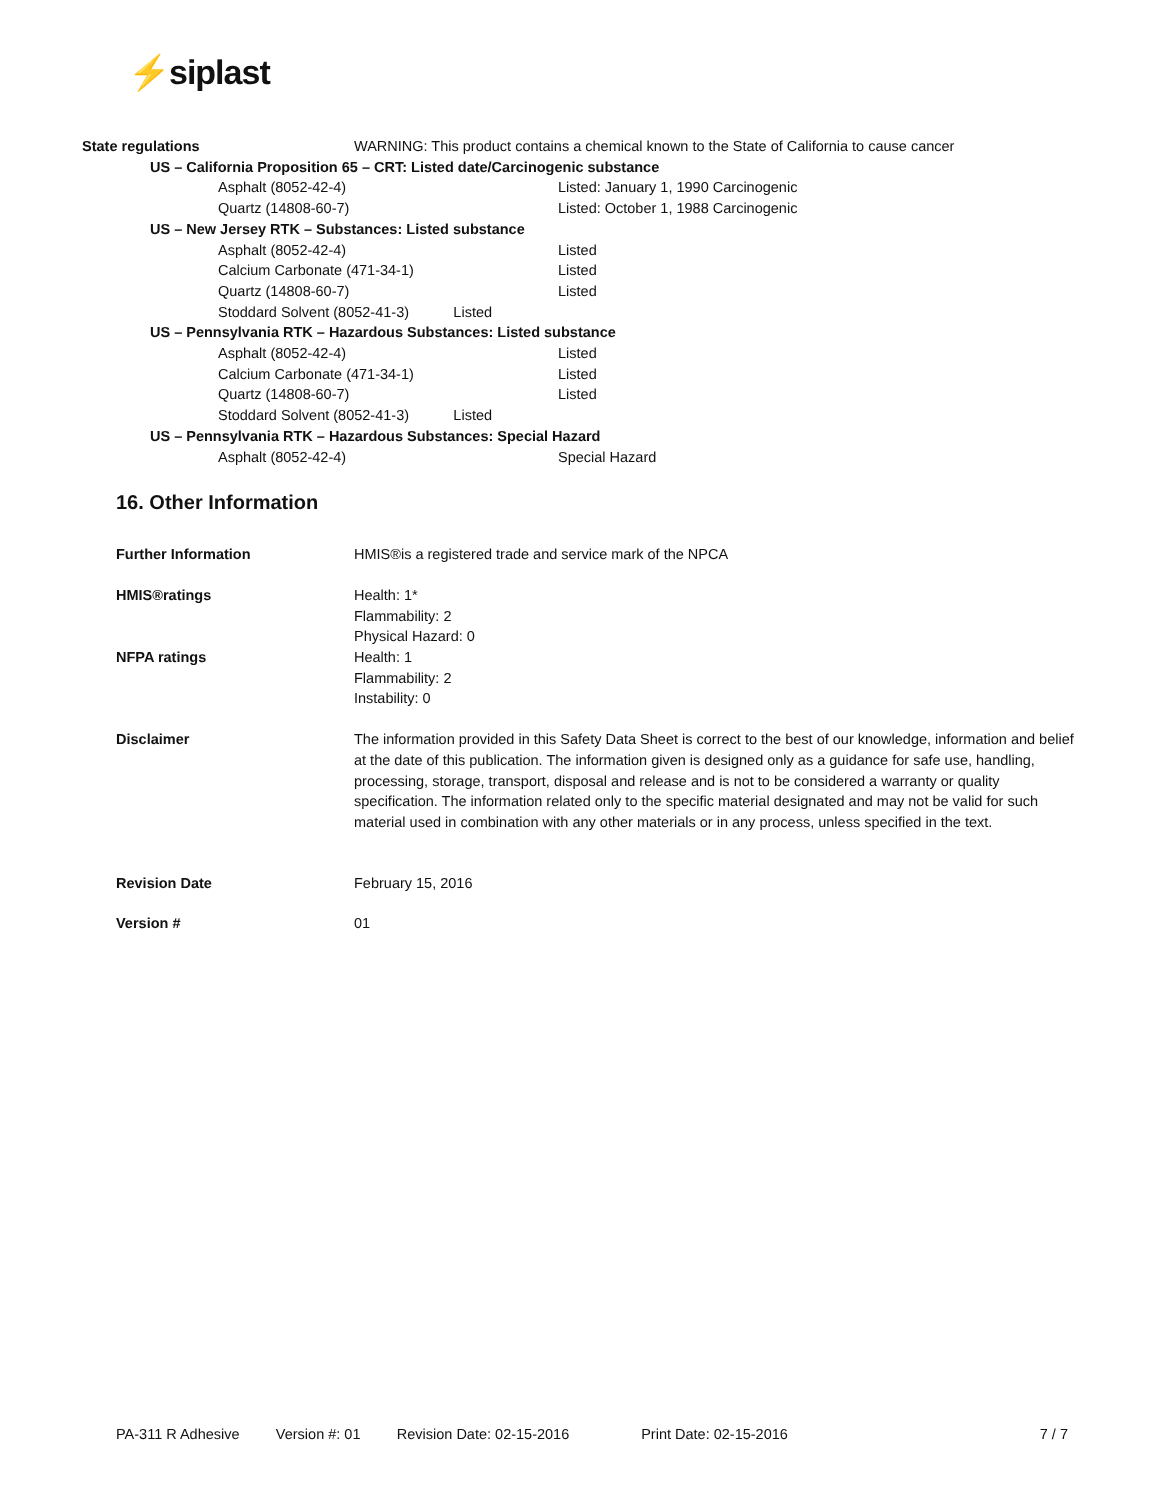⚡siplast
| State regulations | WARNING: This product contains a chemical known to the State of California to cause cancer |
| US – California Proposition 65 – CRT: Listed date/Carcinogenic substance | |
| Asphalt (8052-42-4) | Listed: January 1, 1990 Carcinogenic |
| Quartz (14808-60-7) | Listed: October 1, 1988 Carcinogenic |
| US – New Jersey RTK – Substances: Listed substance | |
| Asphalt (8052-42-4) | Listed |
| Calcium Carbonate (471-34-1) | Listed |
| Quartz (14808-60-7) | Listed |
| Stoddard Solvent (8052-41-3) Listed | |
| US – Pennsylvania RTK – Hazardous Substances: Listed substance | |
| Asphalt (8052-42-4) | Listed |
| Calcium Carbonate (471-34-1) | Listed |
| Quartz (14808-60-7) | Listed |
| Stoddard Solvent (8052-41-3) Listed | |
| US – Pennsylvania RTK – Hazardous Substances: Special Hazard | |
| Asphalt (8052-42-4) | Special Hazard |
16. Other Information
| Further Information | HMIS®is a registered trade and service mark of the NPCA |
| HMIS®ratings | Health: 1* Flammability: 2 Physical Hazard: 0 |
| NFPA ratings | Health: 1 Flammability: 2 Instability: 0 |
| Disclaimer | The information provided in this Safety Data Sheet is correct to the best of our knowledge, information and belief at the date of this publication. The information given is designed only as a guidance for safe use, handling, processing, storage, transport, disposal and release and is not to be considered a warranty or quality specification. The information related only to the specific material designated and may not be valid for such material used in combination with any other materials or in any process, unless specified in the text. |
| Revision Date | February 15, 2016 |
| Version # | 01 |
PA-311 R Adhesive Version #: 01 Revision Date: 02-15-2016 Print Date: 02-15-2016 7 / 7